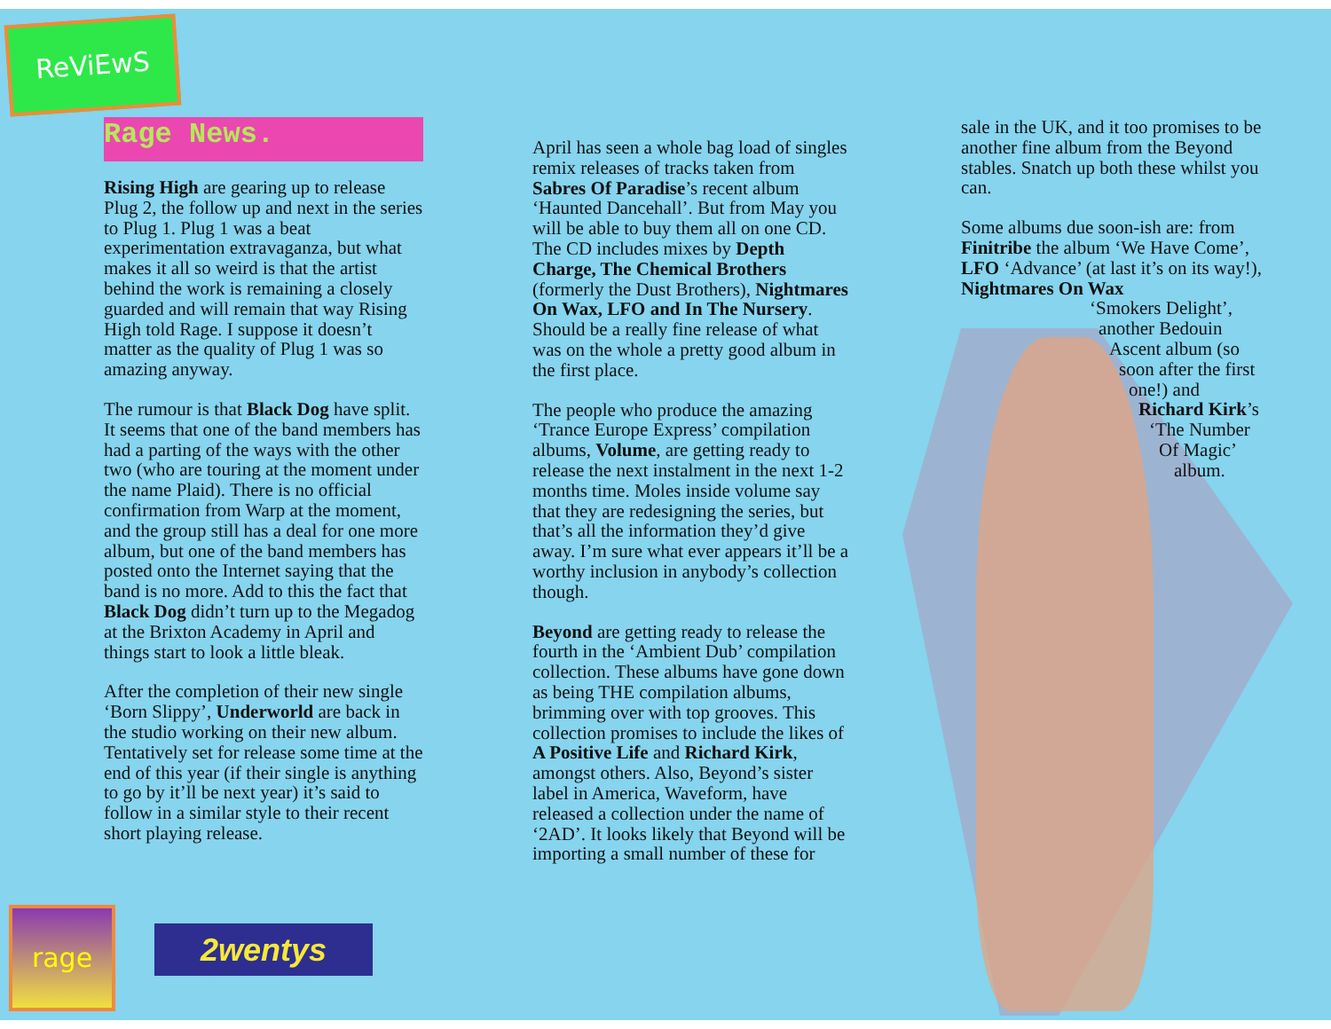ReViEwS
Rage News.
Rising High are gearing up to release Plug 2, the follow up and next in the series to Plug 1. Plug 1 was a beat experimentation extravaganza, but what makes it all so weird is that the artist behind the work is remaining a closely guarded and will remain that way Rising High told Rage. I suppose it doesn’t matter as the quality of Plug 1 was so amazing anyway.
The rumour is that Black Dog have split. It seems that one of the band members has had a parting of the ways with the other two (who are touring at the moment under the name Plaid). There is no official confirmation from Warp at the moment, and the group still has a deal for one more album, but one of the band members has posted onto the Internet saying that the band is no more. Add to this the fact that Black Dog didn’t turn up to the Megadog at the Brixton Academy in April and things start to look a little bleak.
After the completion of their new single ‘Born Slippy’, Underworld are back in the studio working on their new album. Tentatively set for release some time at the end of this year (if their single is anything to go by it’ll be next year) it’s said to follow in a similar style to their recent short playing release.
April has seen a whole bag load of singles remix releases of tracks taken from Sabres Of Paradise’s recent album ‘Haunted Dancehall’. But from May you will be able to buy them all on one CD. The CD includes mixes by Depth Charge, The Chemical Brothers (formerly the Dust Brothers), Nightmares On Wax, LFO and In The Nursery. Should be a really fine release of what was on the whole a pretty good album in the first place.
The people who produce the amazing ‘Trance Europe Express’ compilation albums, Volume, are getting ready to release the next instalment in the next 1-2 months time. Moles inside volume say that they are redesigning the series, but that’s all the information they’d give away. I’m sure what ever appears it’ll be a worthy inclusion in anybody’s collection though.
Beyond are getting ready to release the fourth in the ‘Ambient Dub’ compilation collection. These albums have gone down as being THE compilation albums, brimming over with top grooves. This collection promises to include the likes of A Positive Life and Richard Kirk, amongst others. Also, Beyond’s sister label in America, Waveform, have released a collection under the name of ‘2AD’. It looks likely that Beyond will be importing a small number of these for
sale in the UK, and it too promises to be another fine album from the Beyond stables. Snatch up both these whilst you can.
Some albums due soon-ish are: from Finitribe the album ‘We Have Come’, LFO ‘Advance’ (at last it’s on its way!), Nightmares On Wax
‘Smokers Delight’,
another Bedouin
Ascent album (so
soon after the first
one!) and
Richard Kirk’s
‘The Number
Of Magic’
album.
rage
2wentys